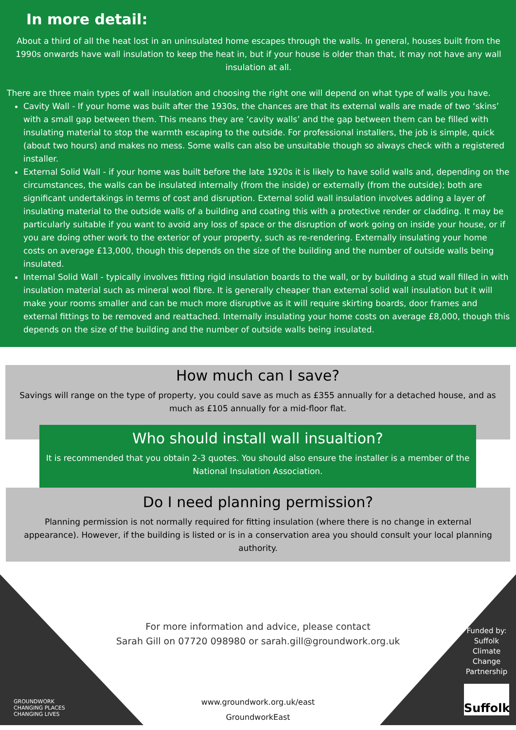In more detail:
About a third of all the heat lost in an uninsulated home escapes through the walls. In general, houses built from the 1990s onwards have wall insulation to keep the heat in, but if your house is older than that, it may not have any wall insulation at all.
There are three main types of wall insulation and choosing the right one will depend on what type of walls you have.
Cavity Wall - If your home was built after the 1930s, the chances are that its external walls are made of two ‘skins’ with a small gap between them. This means they are ‘cavity walls’ and the gap between them can be filled with insulating material to stop the warmth escaping to the outside. For professional installers, the job is simple, quick (about two hours) and makes no mess. Some walls can also be unsuitable though so always check with a registered installer.
External Solid Wall - if your home was built before the late 1920s it is likely to have solid walls and, depending on the circumstances, the walls can be insulated internally (from the inside) or externally (from the outside); both are significant undertakings in terms of cost and disruption. External solid wall insulation involves adding a layer of insulating material to the outside walls of a building and coating this with a protective render or cladding. It may be particularly suitable if you want to avoid any loss of space or the disruption of work going on inside your house, or if you are doing other work to the exterior of your property, such as re-rendering. Externally insulating your home costs on average £13,000, though this depends on the size of the building and the number of outside walls being insulated.
Internal Solid Wall - typically involves fitting rigid insulation boards to the wall, or by building a stud wall filled in with insulation material such as mineral wool fibre. It is generally cheaper than external solid wall insulation but it will make your rooms smaller and can be much more disruptive as it will require skirting boards, door frames and external fittings to be removed and reattached. Internally insulating your home costs on average £8,000, though this depends on the size of the building and the number of outside walls being insulated.
How much can I save?
Savings will range on the type of property, you could save as much as £355 annually for a detached house, and as much as £105 annually for a mid-floor flat.
Who should install wall insualtion?
It is recommended that you obtain 2-3 quotes. You should also ensure the installer is a member of the National Insulation Association.
Do I need planning permission?
Planning permission is not normally required for fitting insulation (where there is no change in external appearance). However, if the building is listed or is in a conservation area you should consult your local planning authority.
For more information and advice, please contact
Sarah Gill on 07720 098980 or sarah.gill@groundwork.org.uk
www.groundwork.org.uk/east
GroundworkEast
Funded by: Suffolk Climate Change Partnership
Suffolk
GROUNDWORK
CHANGING PLACES
CHANGING LIVES